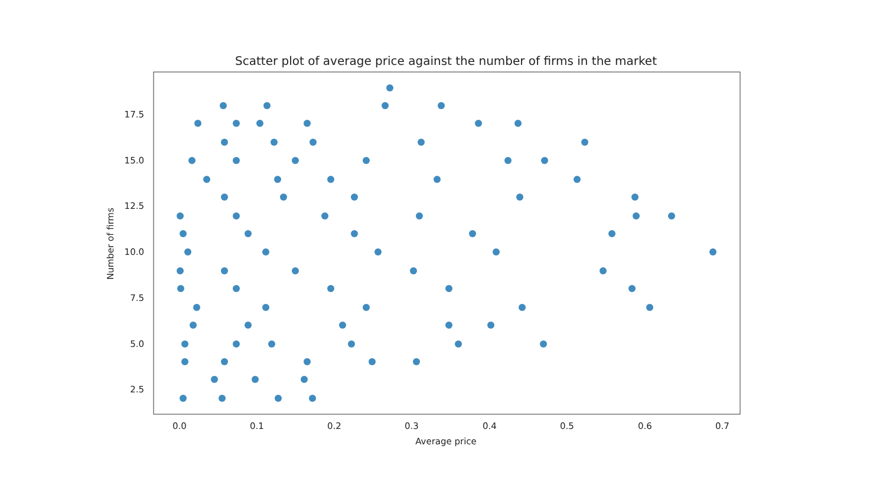Scatter plot of average price against the number of firms in the market
17.5
15.0
12.5
10.0
7.5
5.0
2.5
0.0
0.1
0.2
0.3
0.4
0.5
0.6
0.7
Average price
Number of firms